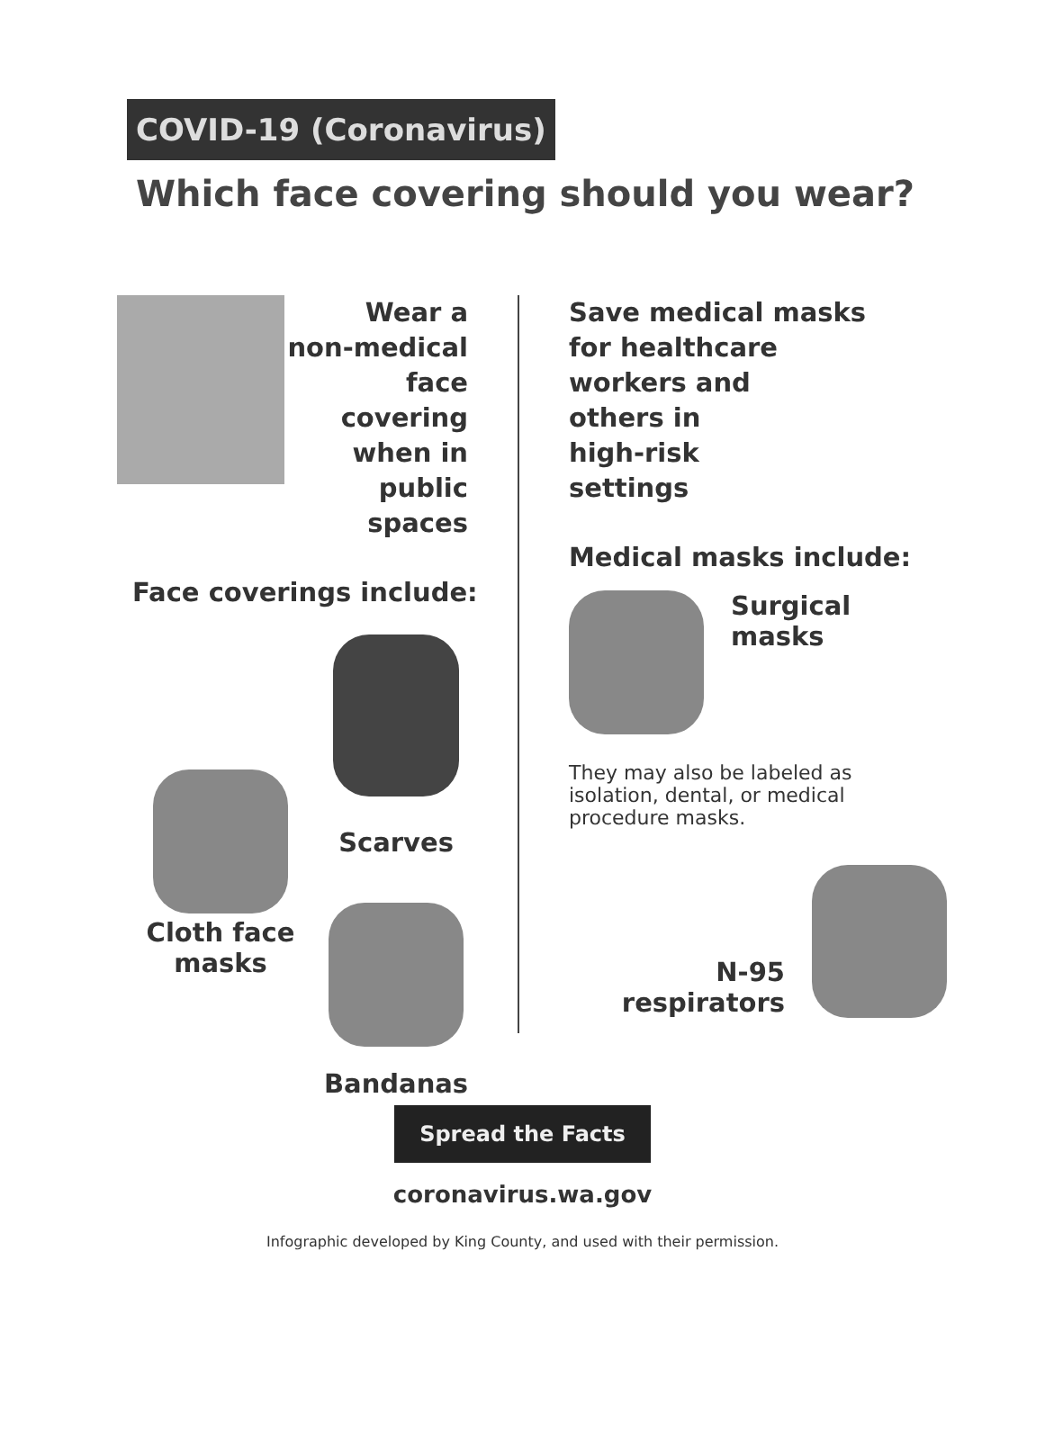COVID-19 (Coronavirus)
Which face covering should you wear?
Wear a
non-medical
face covering
when in
public
spaces
Face coverings include:
Cloth face
masks
Scarves
Bandanas
Save medical masks
for healthcare
workers and
others in
high-risk
settings
Medical masks include:
Surgical
masks
They may also be labeled as isolation, dental, or medical procedure masks.
N-95
respirators
Spread the Facts
coronavirus.wa.gov
Infographic developed by King County, and used with their permission.